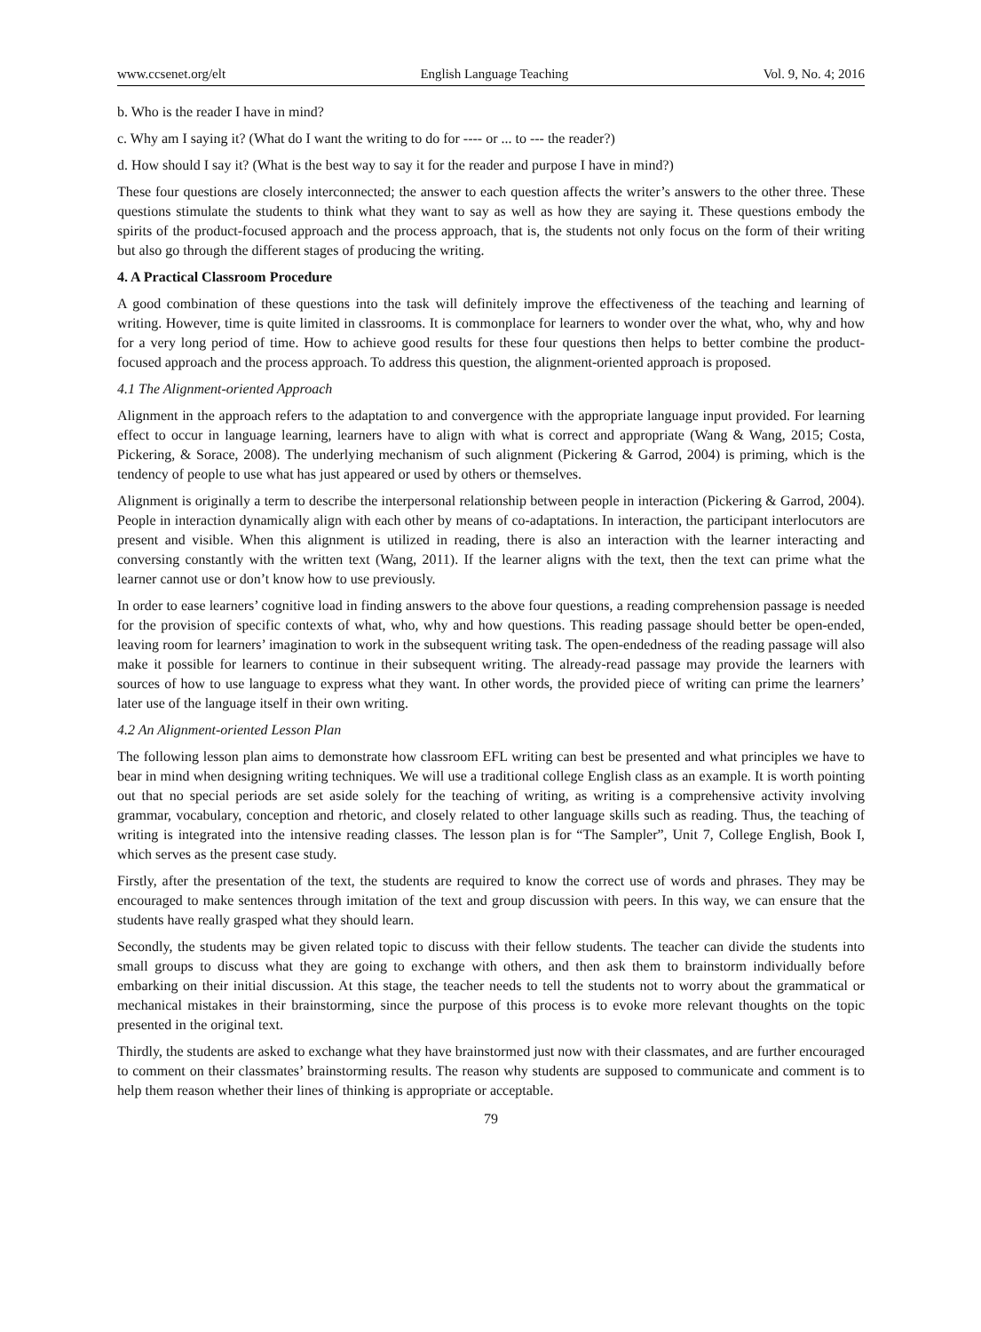www.ccsenet.org/elt English Language Teaching Vol. 9, No. 4; 2016
b. Who is the reader I have in mind?
c. Why am I saying it? (What do I want the writing to do for ---- or ... to --- the reader?)
d. How should I say it? (What is the best way to say it for the reader and purpose I have in mind?)
These four questions are closely interconnected; the answer to each question affects the writer’s answers to the other three. These questions stimulate the students to think what they want to say as well as how they are saying it. These questions embody the spirits of the product-focused approach and the process approach, that is, the students not only focus on the form of their writing but also go through the different stages of producing the writing.
4. A Practical Classroom Procedure
A good combination of these questions into the task will definitely improve the effectiveness of the teaching and learning of writing. However, time is quite limited in classrooms. It is commonplace for learners to wonder over the what, who, why and how for a very long period of time. How to achieve good results for these four questions then helps to better combine the product-focused approach and the process approach. To address this question, the alignment-oriented approach is proposed.
4.1 The Alignment-oriented Approach
Alignment in the approach refers to the adaptation to and convergence with the appropriate language input provided. For learning effect to occur in language learning, learners have to align with what is correct and appropriate (Wang & Wang, 2015; Costa, Pickering, & Sorace, 2008). The underlying mechanism of such alignment (Pickering & Garrod, 2004) is priming, which is the tendency of people to use what has just appeared or used by others or themselves.
Alignment is originally a term to describe the interpersonal relationship between people in interaction (Pickering & Garrod, 2004). People in interaction dynamically align with each other by means of co-adaptations. In interaction, the participant interlocutors are present and visible. When this alignment is utilized in reading, there is also an interaction with the learner interacting and conversing constantly with the written text (Wang, 2011). If the learner aligns with the text, then the text can prime what the learner cannot use or don’t know how to use previously.
In order to ease learners’ cognitive load in finding answers to the above four questions, a reading comprehension passage is needed for the provision of specific contexts of what, who, why and how questions. This reading passage should better be open-ended, leaving room for learners’ imagination to work in the subsequent writing task. The open-endedness of the reading passage will also make it possible for learners to continue in their subsequent writing. The already-read passage may provide the learners with sources of how to use language to express what they want. In other words, the provided piece of writing can prime the learners’ later use of the language itself in their own writing.
4.2 An Alignment-oriented Lesson Plan
The following lesson plan aims to demonstrate how classroom EFL writing can best be presented and what principles we have to bear in mind when designing writing techniques. We will use a traditional college English class as an example. It is worth pointing out that no special periods are set aside solely for the teaching of writing, as writing is a comprehensive activity involving grammar, vocabulary, conception and rhetoric, and closely related to other language skills such as reading. Thus, the teaching of writing is integrated into the intensive reading classes. The lesson plan is for “The Sampler”, Unit 7, College English, Book I, which serves as the present case study.
Firstly, after the presentation of the text, the students are required to know the correct use of words and phrases. They may be encouraged to make sentences through imitation of the text and group discussion with peers. In this way, we can ensure that the students have really grasped what they should learn.
Secondly, the students may be given related topic to discuss with their fellow students. The teacher can divide the students into small groups to discuss what they are going to exchange with others, and then ask them to brainstorm individually before embarking on their initial discussion. At this stage, the teacher needs to tell the students not to worry about the grammatical or mechanical mistakes in their brainstorming, since the purpose of this process is to evoke more relevant thoughts on the topic presented in the original text.
Thirdly, the students are asked to exchange what they have brainstormed just now with their classmates, and are further encouraged to comment on their classmates’ brainstorming results. The reason why students are supposed to communicate and comment is to help them reason whether their lines of thinking is appropriate or acceptable.
79